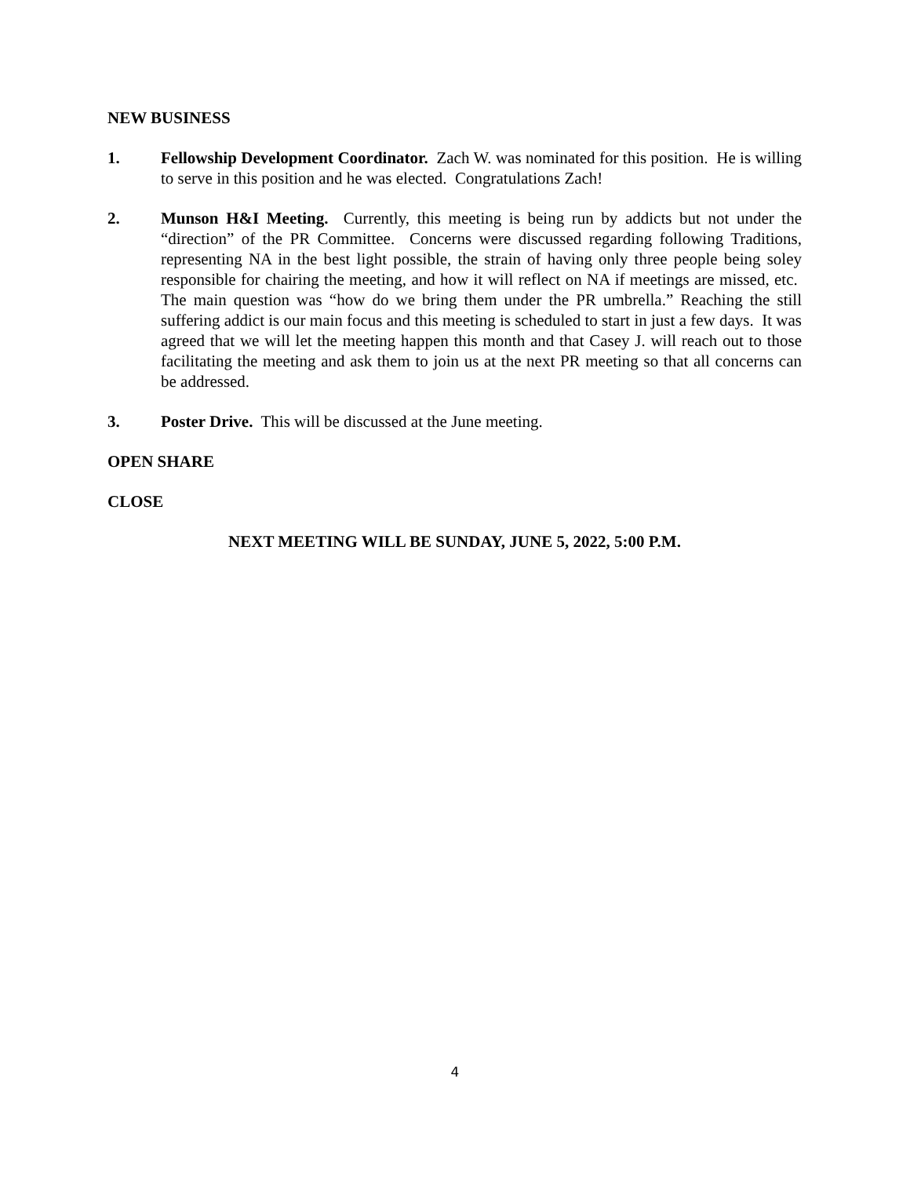NEW BUSINESS
1. Fellowship Development Coordinator. Zach W. was nominated for this position. He is willing to serve in this position and he was elected. Congratulations Zach!
2. Munson H&I Meeting. Currently, this meeting is being run by addicts but not under the “direction” of the PR Committee. Concerns were discussed regarding following Traditions, representing NA in the best light possible, the strain of having only three people being soley responsible for chairing the meeting, and how it will reflect on NA if meetings are missed, etc. The main question was “how do we bring them under the PR umbrella.” Reaching the still suffering addict is our main focus and this meeting is scheduled to start in just a few days. It was agreed that we will let the meeting happen this month and that Casey J. will reach out to those facilitating the meeting and ask them to join us at the next PR meeting so that all concerns can be addressed.
3. Poster Drive. This will be discussed at the June meeting.
OPEN SHARE
CLOSE
NEXT MEETING WILL BE SUNDAY, JUNE 5, 2022, 5:00 P.M.
4